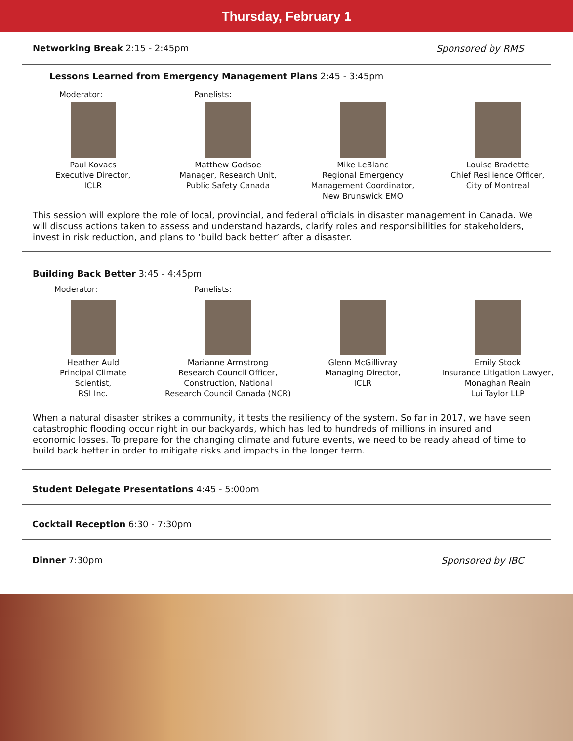Thursday, February 1
Networking Break 2:15 - 2:45pm Sponsored by RMS
Lessons Learned from Emergency Management Plans 2:45 - 3:45pm
Moderator: Panelists:
Paul Kovacs
Executive Director,
ICLR
Matthew Godsoe
Manager, Research Unit,
Public Safety Canada
Mike LeBlanc
Regional Emergency
Management Coordinator,
New Brunswick EMO
Louise Bradette
Chief Resilience Officer,
City of Montreal
This session will explore the role of local, provincial, and federal officials in disaster management in Canada. We will discuss actions taken to assess and understand hazards, clarify roles and responsibilities for stakeholders, invest in risk reduction, and plans to ‘build back better’ after a disaster.
Building Back Better 3:45 - 4:45pm
Moderator: Panelists:
Heather Auld
Principal Climate
Scientist,
RSI Inc.
Marianne Armstrong
Research Council Officer,
Construction, National
Research Council Canada (NCR)
Glenn McGillivray
Managing Director,
ICLR
Emily Stock
Insurance Litigation Lawyer,
Monaghan Reain
Lui Taylor LLP
When a natural disaster strikes a community, it tests the resiliency of the system. So far in 2017, we have seen catastrophic flooding occur right in our backyards, which has led to hundreds of millions in insured and economic losses. To prepare for the changing climate and future events, we need to be ready ahead of time to build back better in order to mitigate risks and impacts in the longer term.
Student Delegate Presentations 4:45 - 5:00pm
Cocktail Reception 6:30 - 7:30pm
Dinner 7:30pm Sponsored by IBC